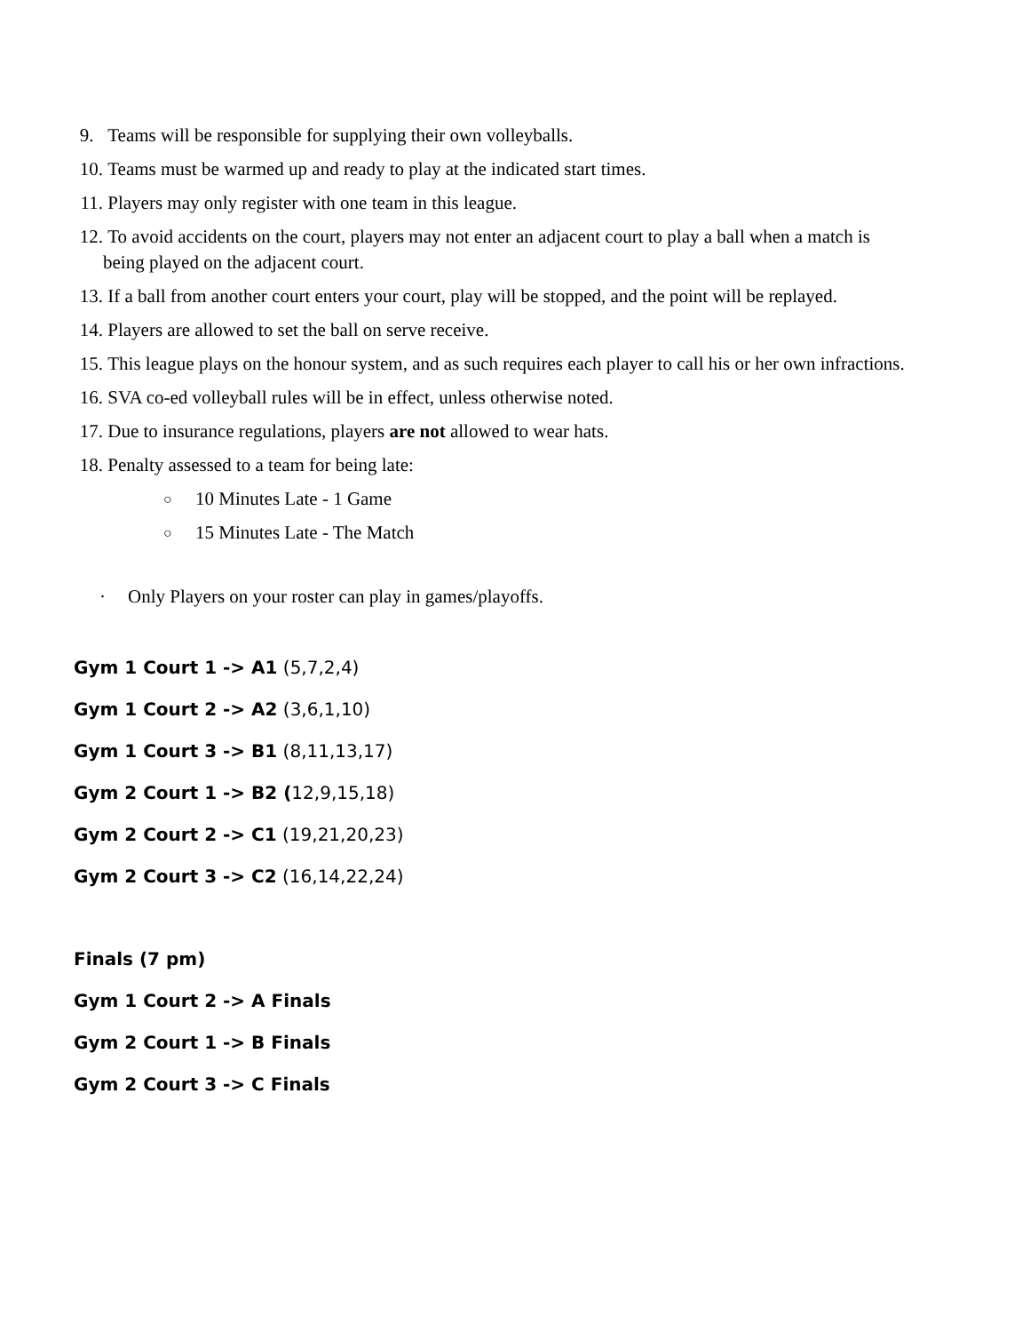9. Teams will be responsible for supplying their own volleyballs.
10. Teams must be warmed up and ready to play at the indicated start times.
11. Players may only register with one team in this league.
12. To avoid accidents on the court, players may not enter an adjacent court to play a ball when a match is being played on the adjacent court.
13. If a ball from another court enters your court, play will be stopped, and the point will be replayed.
14. Players are allowed to set the ball on serve receive.
15. This league plays on the honour system, and as such requires each player to call his or her own infractions.
16. SVA co-ed volleyball rules will be in effect, unless otherwise noted.
17. Due to insurance regulations, players are not allowed to wear hats.
18. Penalty assessed to a team for being late:
○ 10 Minutes Late - 1 Game
○ 15 Minutes Late - The Match
· Only Players on your roster can play in games/playoffs.
Gym 1 Court 1 -> A1 (5,7,2,4)
Gym 1 Court 2 -> A2 (3,6,1,10)
Gym 1 Court 3 -> B1 (8,11,13,17)
Gym 2 Court 1 -> B2 (12,9,15,18)
Gym 2 Court 2 -> C1 (19,21,20,23)
Gym 2 Court 3 -> C2 (16,14,22,24)
Finals (7 pm)
Gym 1 Court 2 -> A Finals
Gym 2 Court 1 -> B Finals
Gym 2 Court 3 -> C Finals